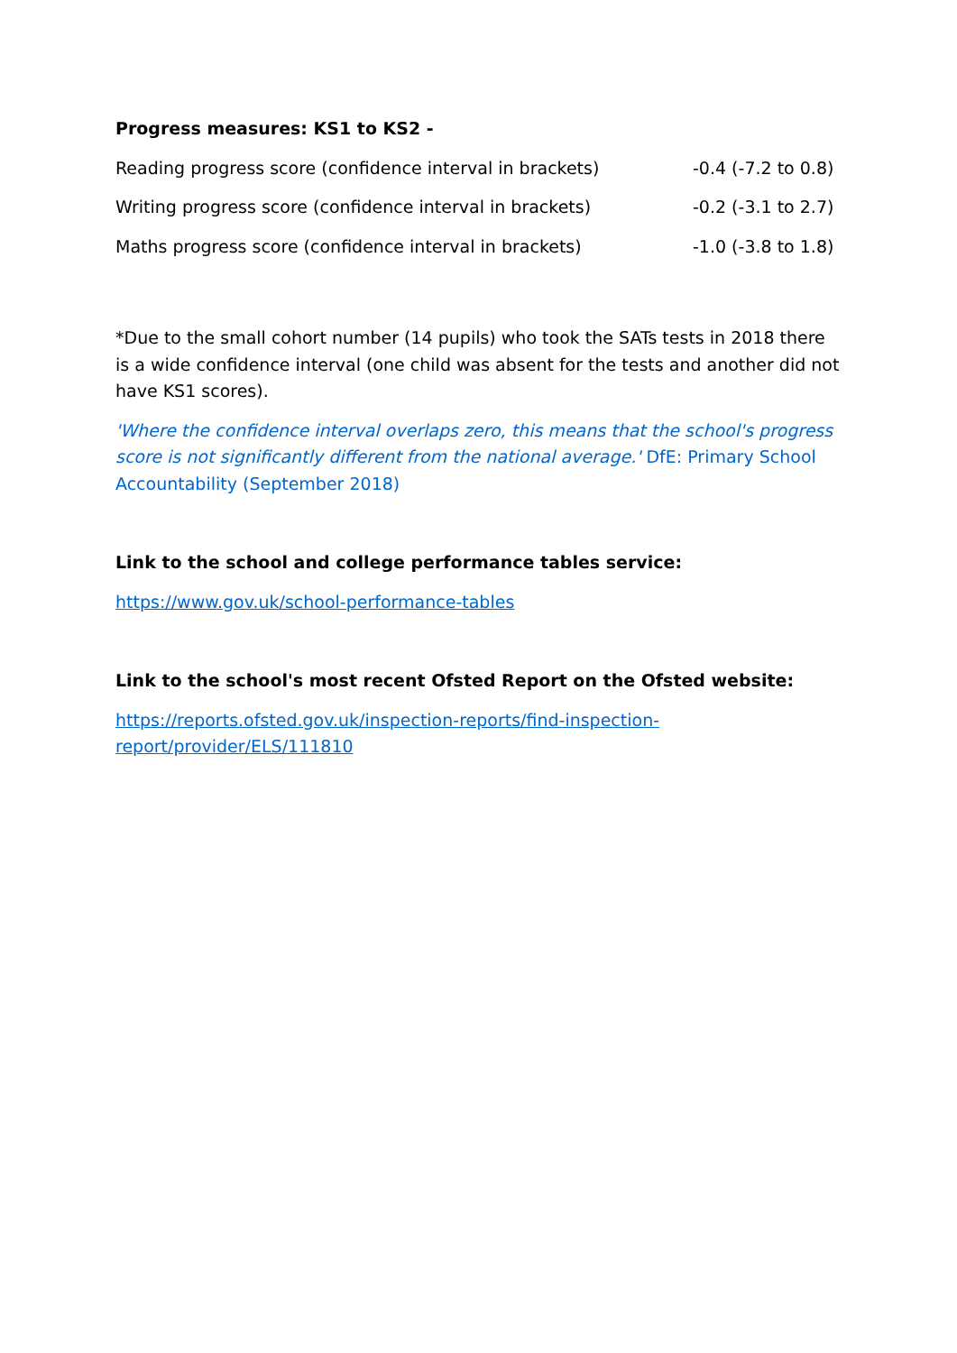Progress measures: KS1 to KS2 -
| Reading progress score (confidence interval in brackets) | -0.4 (-7.2 to 0.8) |
| Writing progress score (confidence interval in brackets) | -0.2 (-3.1 to 2.7) |
| Maths progress score (confidence interval in brackets) | -1.0 (-3.8 to 1.8) |
*Due to the small cohort number (14 pupils) who took the SATs tests in 2018 there is a wide confidence interval (one child was absent for the tests and another did not have KS1 scores).
'Where the confidence interval overlaps zero, this means that the school's progress score is not significantly different from the national average.' DfE: Primary School Accountability (September 2018)
Link to the school and college performance tables service:
https://www.gov.uk/school-performance-tables
Link to the school's most recent Ofsted Report on the Ofsted website:
https://reports.ofsted.gov.uk/inspection-reports/find-inspection-report/provider/ELS/111810